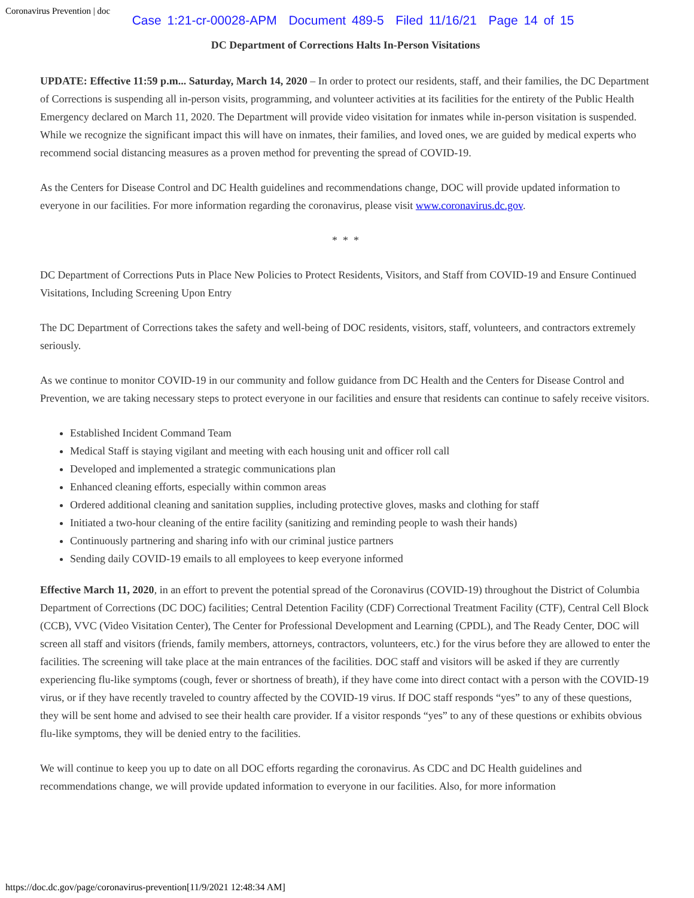Coronavirus Prevention | doc
Case 1:21-cr-00028-APM Document 489-5 Filed 11/16/21 Page 14 of 15
DC Department of Corrections Halts In-Person Visitations
UPDATE: Effective 11:59 p.m... Saturday, March 14, 2020 – In order to protect our residents, staff, and their families, the DC Department of Corrections is suspending all in-person visits, programming, and volunteer activities at its facilities for the entirety of the Public Health Emergency declared on March 11, 2020. The Department will provide video visitation for inmates while in-person visitation is suspended. While we recognize the significant impact this will have on inmates, their families, and loved ones, we are guided by medical experts who recommend social distancing measures as a proven method for preventing the spread of COVID-19.
As the Centers for Disease Control and DC Health guidelines and recommendations change, DOC will provide updated information to everyone in our facilities. For more information regarding the coronavirus, please visit www.coronavirus.dc.gov.
* * *
DC Department of Corrections Puts in Place New Policies to Protect Residents, Visitors, and Staff from COVID-19 and Ensure Continued Visitations, Including Screening Upon Entry
The DC Department of Corrections takes the safety and well-being of DOC residents, visitors, staff, volunteers, and contractors extremely seriously.
As we continue to monitor COVID-19 in our community and follow guidance from DC Health and the Centers for Disease Control and Prevention, we are taking necessary steps to protect everyone in our facilities and ensure that residents can continue to safely receive visitors.
Established Incident Command Team
Medical Staff is staying vigilant and meeting with each housing unit and officer roll call
Developed and implemented a strategic communications plan
Enhanced cleaning efforts, especially within common areas
Ordered additional cleaning and sanitation supplies, including protective gloves, masks and clothing for staff
Initiated a two-hour cleaning of the entire facility (sanitizing and reminding people to wash their hands)
Continuously partnering and sharing info with our criminal justice partners
Sending daily COVID-19 emails to all employees to keep everyone informed
Effective March 11, 2020, in an effort to prevent the potential spread of the Coronavirus (COVID-19) throughout the District of Columbia Department of Corrections (DC DOC) facilities; Central Detention Facility (CDF) Correctional Treatment Facility (CTF), Central Cell Block (CCB), VVC (Video Visitation Center), The Center for Professional Development and Learning (CPDL), and The Ready Center, DOC will screen all staff and visitors (friends, family members, attorneys, contractors, volunteers, etc.) for the virus before they are allowed to enter the facilities. The screening will take place at the main entrances of the facilities. DOC staff and visitors will be asked if they are currently experiencing flu-like symptoms (cough, fever or shortness of breath), if they have come into direct contact with a person with the COVID-19 virus, or if they have recently traveled to country affected by the COVID-19 virus. If DOC staff responds “yes” to any of these questions, they will be sent home and advised to see their health care provider. If a visitor responds “yes” to any of these questions or exhibits obvious flu-like symptoms, they will be denied entry to the facilities.
We will continue to keep you up to date on all DOC efforts regarding the coronavirus. As CDC and DC Health guidelines and recommendations change, we will provide updated information to everyone in our facilities. Also, for more information
https://doc.dc.gov/page/coronavirus-prevention[11/9/2021 12:48:34 AM]